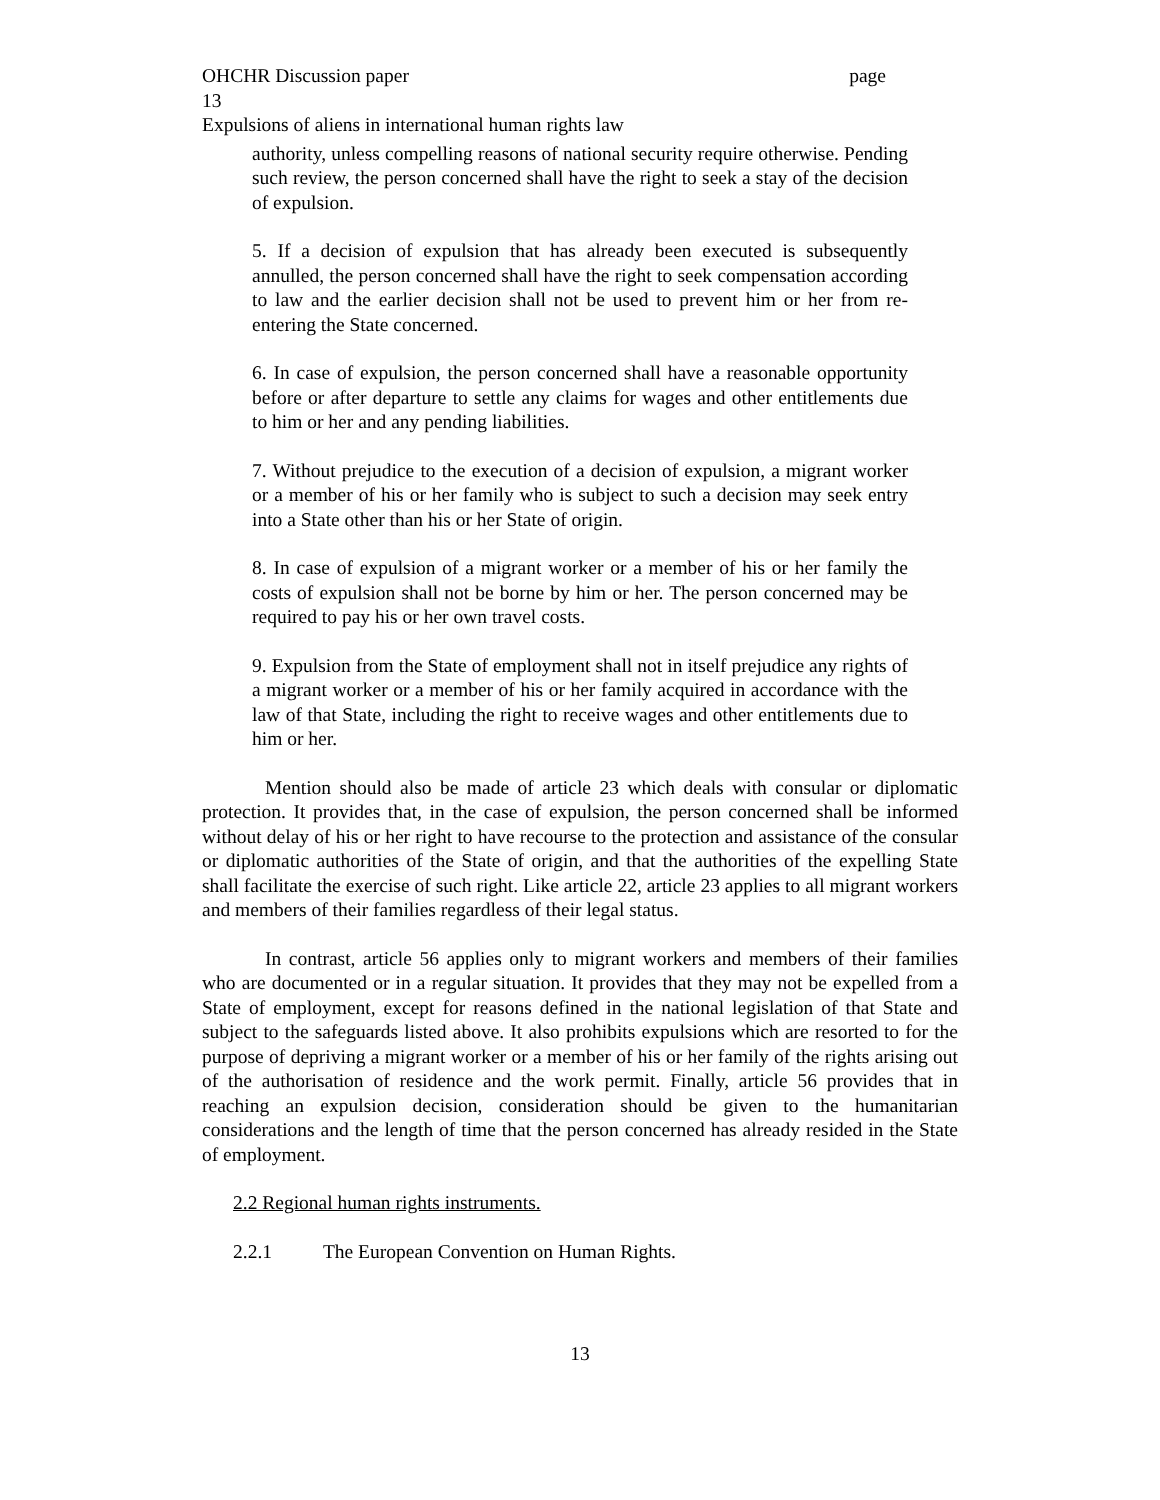OHCHR Discussion paper page
13
Expulsions of aliens in international human rights law
authority, unless compelling reasons of national security require otherwise. Pending such review, the person concerned shall have the right to seek a stay of the decision of expulsion.
5. If a decision of expulsion that has already been executed is subsequently annulled, the person concerned shall have the right to seek compensation according to law and the earlier decision shall not be used to prevent him or her from re-entering the State concerned.
6. In case of expulsion, the person concerned shall have a reasonable opportunity before or after departure to settle any claims for wages and other entitlements due to him or her and any pending liabilities.
7. Without prejudice to the execution of a decision of expulsion, a migrant worker or a member of his or her family who is subject to such a decision may seek entry into a State other than his or her State of origin.
8. In case of expulsion of a migrant worker or a member of his or her family the costs of expulsion shall not be borne by him or her. The person concerned may be required to pay his or her own travel costs.
9. Expulsion from the State of employment shall not in itself prejudice any rights of a migrant worker or a member of his or her family acquired in accordance with the law of that State, including the right to receive wages and other entitlements due to him or her.
Mention should also be made of article 23 which deals with consular or diplomatic protection. It provides that, in the case of expulsion, the person concerned shall be informed without delay of his or her right to have recourse to the protection and assistance of the consular or diplomatic authorities of the State of origin, and that the authorities of the expelling State shall facilitate the exercise of such right. Like article 22, article 23 applies to all migrant workers and members of their families regardless of their legal status.
In contrast, article 56 applies only to migrant workers and members of their families who are documented or in a regular situation. It provides that they may not be expelled from a State of employment, except for reasons defined in the national legislation of that State and subject to the safeguards listed above. It also prohibits expulsions which are resorted to for the purpose of depriving a migrant worker or a member of his or her family of the rights arising out of the authorisation of residence and the work permit. Finally, article 56 provides that in reaching an expulsion decision, consideration should be given to the humanitarian considerations and the length of time that the person concerned has already resided in the State of employment.
2.2 Regional human rights instruments.
2.2.1 The European Convention on Human Rights.
13